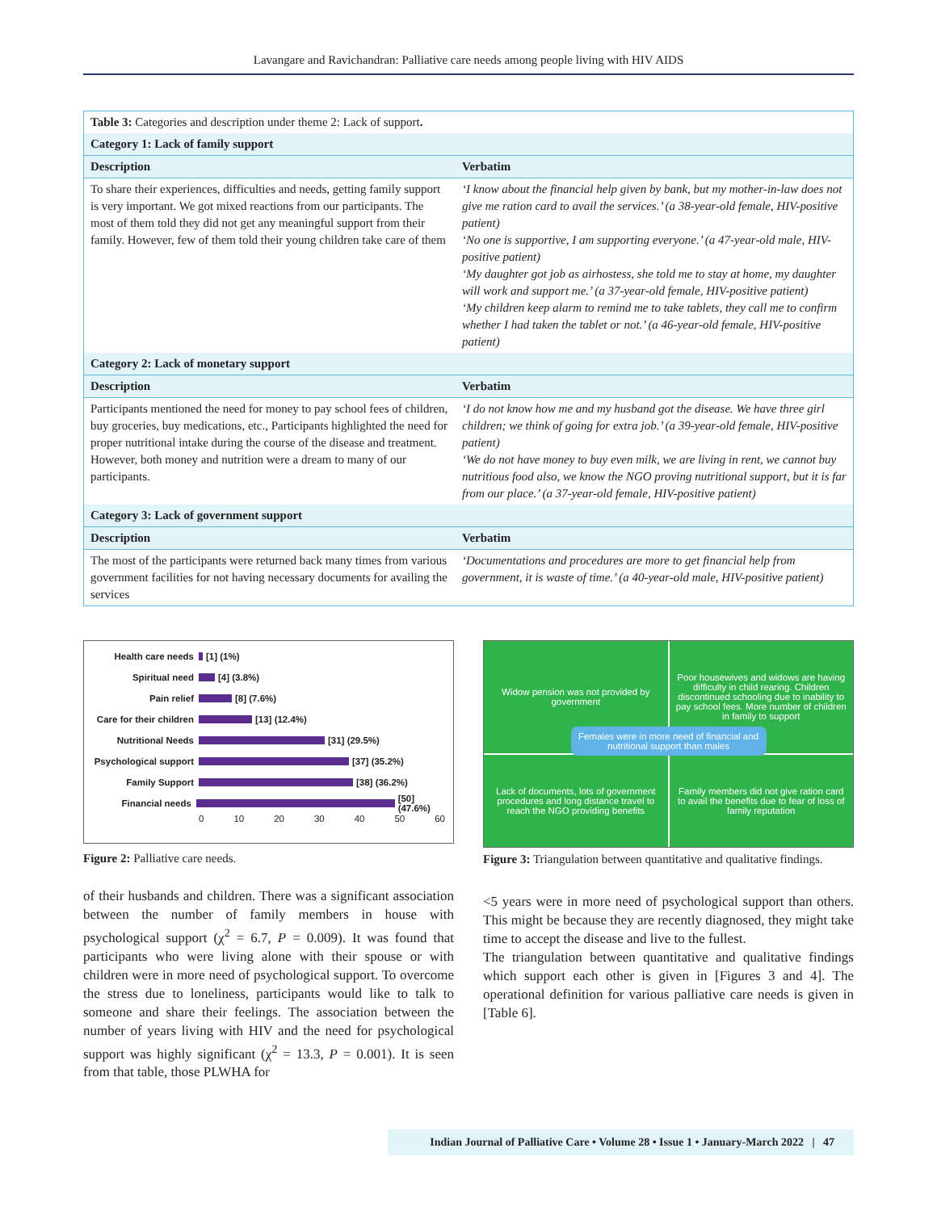Lavangare and Ravichandran: Palliative care needs among people living with HIV AIDS
| Table 3: Categories and description under theme 2: Lack of support . | |
| Category 1: Lack of family support | |
| Description | Verbatim |
| To share their experiences, difficulties and needs, getting family support is very important. We got mixed reactions from our participants. The most of them told they did not get any meaningful support from their family. However, few of them told their young children take care of them | ‘I know about the financial help given by bank, but my mother-in-law does not give me ration card to avail the services.’ (a 38-year-old female, HIV-positive patient) ‘No one is supportive, I am supporting everyone.’ (a 47-year-old male, HIV-positive patient) ‘My daughter got job as airhostess, she told me to stay at home, my daughter will work and support me.’ (a 37-year-old female, HIV-positive patient) ‘My children keep alarm to remind me to take tablets, they call me to confirm whether I had taken the tablet or not.’ (a 46-year-old female, HIV-positive patient) |
| Category 2: Lack of monetary support | |
| Description | Verbatim |
| Participants mentioned the need for money to pay school fees of children, buy groceries, buy medications, etc., Participants highlighted the need for proper nutritional intake during the course of the disease and treatment. However, both money and nutrition were a dream to many of our participants. | ‘I do not know how me and my husband got the disease. We have three girl children; we think of going for extra job.’ (a 39-year-old female, HIV-positive patient) ‘We do not have money to buy even milk, we are living in rent, we cannot buy nutritious food also, we know the NGO proving nutritional support, but it is far from our place.’ (a 37-year-old female, HIV-positive patient) |
| Category 3: Lack of government support | |
| Description | Verbatim |
| The most of the participants were returned back many times from various government facilities for not having necessary documents for availing the services | ‘Documentations and procedures are more to get financial help from government, it is waste of time.’ (a 40-year-old male, HIV-positive patient) |
Health care needs [1] (1%)
Spiritual need [4] (3.8%)
Pain relief [8] (7.6%)
Care for their children [13] (12.4%)
Nutritional Needs [31] (29.5%)
Psychological support [37] (35.2%)
Family Support [38] (36.2%)
Financial needs [50] (47.6%)
0 10 20 30 40 50 60
Figure 2: Palliative care needs.
of their husbands and children. There was a significant association between the number of family members in house with psychological support (χ<sup>2</sup> = 6.7, P = 0.009). It was found that participants who were living alone with their spouse or with children were in more need of psychological support. To overcome the stress due to loneliness, participants would like to talk to someone and share their feelings. The association between the number of years living with HIV and the need for psychological support was highly significant (χ<sup>2</sup> = 13.3, P = 0.001). It is seen from that table, those PLWHA for
Widow pension was not provided by government
Poor housewives and widows are having difficulty in child rearing. Children discontinued schooling due to inability to pay school fees. More number of children in family to support
Lack of documents, lots of government procedures and long distance travel to reach the NGO providing benefits
Family members did not give ration card to avail the benefits due to fear of loss of family reputation
Females were in more need of financial and nutritional support than males
Figure 3: Triangulation between quantitative and qualitative findings.
<5 years were in more need of psychological support than others. This might be because they are recently diagnosed, they might take time to accept the disease and live to the fullest.
The triangulation between quantitative and qualitative findings which support each other is given in [Figures 3 and 4]. The operational definition for various palliative care needs is given in [Table 6].
Indian Journal of Palliative Care • Volume 28 • Issue 1 • January-March 2022 | 47